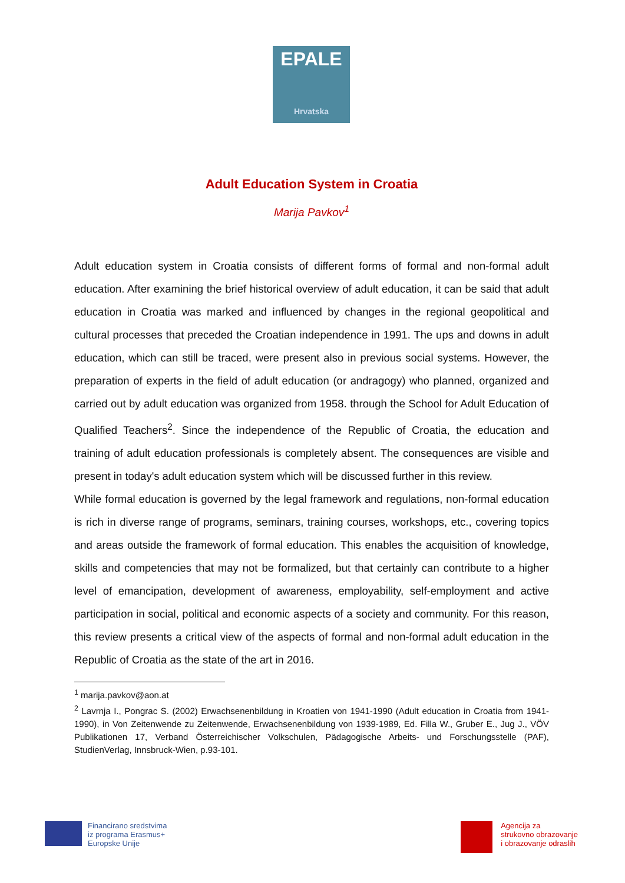EPALE
Hrvatska
Adult Education System in Croatia
Marija Pavkov<sup>1</sup>
Adult education system in Croatia consists of different forms of formal and non-formal adult education. After examining the brief historical overview of adult education, it can be said that adult education in Croatia was marked and influenced by changes in the regional geopolitical and cultural processes that preceded the Croatian independence in 1991. The ups and downs in adult education, which can still be traced, were present also in previous social systems. However, the preparation of experts in the field of adult education (or andragogy) who planned, organized and carried out by adult education was organized from 1958. through the School for Adult Education of Qualified Teachers<sup>2</sup>. Since the independence of the Republic of Croatia, the education and training of adult education professionals is completely absent. The consequences are visible and present in today's adult education system which will be discussed further in this review.
While formal education is governed by the legal framework and regulations, non-formal education is rich in diverse range of programs, seminars, training courses, workshops, etc., covering topics and areas outside the framework of formal education. This enables the acquisition of knowledge, skills and competencies that may not be formalized, but that certainly can contribute to a higher level of emancipation, development of awareness, employability, self-employment and active participation in social, political and economic aspects of a society and community. For this reason, this review presents a critical view of the aspects of formal and non-formal adult education in the Republic of Croatia as the state of the art in 2016.
<sup>1</sup> marija.pavkov@aon.at
<sup>2</sup> Lavrnja I., Pongrac S. (2002) Erwachsenenbildung in Kroatien von 1941-1990 (Adult education in Croatia from 1941-1990), in Von Zeitenwende zu Zeitenwende, Erwachsenenbildung von 1939-1989, Ed. Filla W., Gruber E., Jug J., VÖV Publikationen 17, Verband Österreichischer Volkschulen, Pädagogische Arbeits- und Forschungsstelle (PAF), StudienVerlag, Innsbruck-Wien, p.93-101.
Financirano sredstvima
iz programa Erasmus+
Europske Unije
Agencija za
strukovno obrazovanje
i obrazovanje odraslih